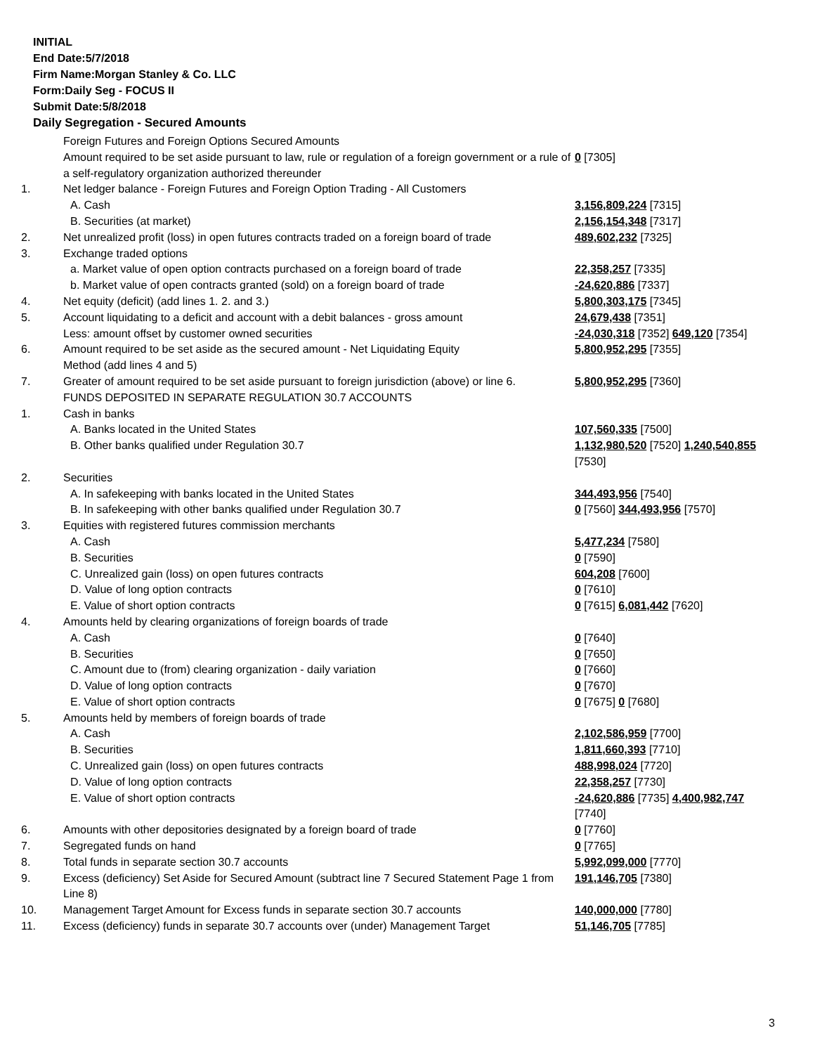INITIAL
End Date:5/7/2018
Firm Name:Morgan Stanley & Co. LLC
Form:Daily Seg - FOCUS II
Submit Date:5/8/2018
Daily Segregation - Secured Amounts
| | Foreign Futures and Foreign Options Secured Amounts | |
| | Amount required to be set aside pursuant to law, rule or regulation of a foreign government or a rule of a self-regulatory organization authorized thereunder | 0 [7305] |
| 1. | Net ledger balance - Foreign Futures and Foreign Option Trading - All Customers | |
| | A. Cash | 3,156,809,224 [7315] |
| | B. Securities (at market) | 2,156,154,348 [7317] |
| 2. | Net unrealized profit (loss) in open futures contracts traded on a foreign board of trade | 489,602,232 [7325] |
| 3. | Exchange traded options | |
| | a. Market value of open option contracts purchased on a foreign board of trade | 22,358,257 [7335] |
| | b. Market value of open contracts granted (sold) on a foreign board of trade | -24,620,886 [7337] |
| 4. | Net equity (deficit) (add lines 1. 2. and 3.) | 5,800,303,175 [7345] |
| 5. | Account liquidating to a deficit and account with a debit balances - gross amount | 24,679,438 [7351] |
| | Less: amount offset by customer owned securities | -24,030,318 [7352] 649,120 [7354] |
| 6. | Amount required to be set aside as the secured amount - Net Liquidating Equity Method (add lines 4 and 5) | 5,800,952,295 [7355] |
| 7. | Greater of amount required to be set aside pursuant to foreign jurisdiction (above) or line 6. | 5,800,952,295 [7360] |
| | FUNDS DEPOSITED IN SEPARATE REGULATION 30.7 ACCOUNTS | |
| 1. | Cash in banks | |
| | A. Banks located in the United States | 107,560,335 [7500] |
| | B. Other banks qualified under Regulation 30.7 | 1,132,980,520 [7520] 1,240,540,855 [7530] |
| 2. | Securities | |
| | A. In safekeeping with banks located in the United States | 344,493,956 [7540] |
| | B. In safekeeping with other banks qualified under Regulation 30.7 | 0 [7560] 344,493,956 [7570] |
| 3. | Equities with registered futures commission merchants | |
| | A. Cash | 5,477,234 [7580] |
| | B. Securities | 0 [7590] |
| | C. Unrealized gain (loss) on open futures contracts | 604,208 [7600] |
| | D. Value of long option contracts | 0 [7610] |
| | E. Value of short option contracts | 0 [7615] 6,081,442 [7620] |
| 4. | Amounts held by clearing organizations of foreign boards of trade | |
| | A. Cash | 0 [7640] |
| | B. Securities | 0 [7650] |
| | C. Amount due to (from) clearing organization - daily variation | 0 [7660] |
| | D. Value of long option contracts | 0 [7670] |
| | E. Value of short option contracts | 0 [7675] 0 [7680] |
| 5. | Amounts held by members of foreign boards of trade | |
| | A. Cash | 2,102,586,959 [7700] |
| | B. Securities | 1,811,660,393 [7710] |
| | C. Unrealized gain (loss) on open futures contracts | 488,998,024 [7720] |
| | D. Value of long option contracts | 22,358,257 [7730] |
| | E. Value of short option contracts | -24,620,886 [7735] 4,400,982,747 [7740] |
| 6. | Amounts with other depositories designated by a foreign board of trade | 0 [7760] |
| 7. | Segregated funds on hand | 0 [7765] |
| 8. | Total funds in separate section 30.7 accounts | 5,992,099,000 [7770] |
| 9. | Excess (deficiency) Set Aside for Secured Amount (subtract line 7 Secured Statement Page 1 from Line 8) | 191,146,705 [7380] |
| 10. | Management Target Amount for Excess funds in separate section 30.7 accounts | 140,000,000 [7780] |
| 11. | Excess (deficiency) funds in separate 30.7 accounts over (under) Management Target | 51,146,705 [7785] |
3